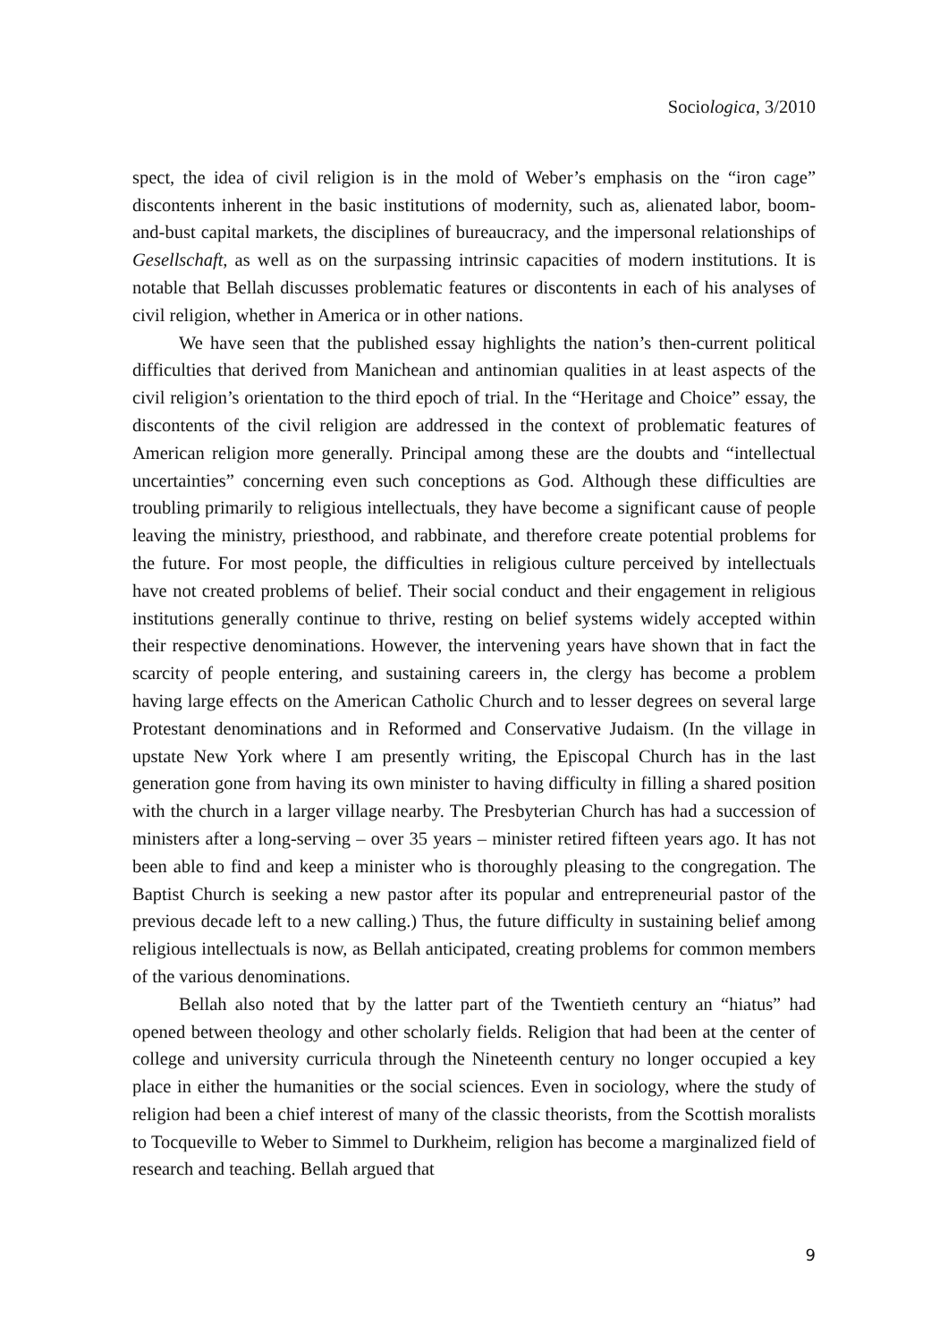Sociologica, 3/2010
spect, the idea of civil religion is in the mold of Weber’s emphasis on the “iron cage” discontents inherent in the basic institutions of modernity, such as, alienated labor, boom-and-bust capital markets, the disciplines of bureaucracy, and the impersonal relationships of Gesellschaft, as well as on the surpassing intrinsic capacities of modern institutions. It is notable that Bellah discusses problematic features or discontents in each of his analyses of civil religion, whether in America or in other nations.
We have seen that the published essay highlights the nation’s then-current political difficulties that derived from Manichean and antinomian qualities in at least aspects of the civil religion’s orientation to the third epoch of trial. In the “Heritage and Choice” essay, the discontents of the civil religion are addressed in the context of problematic features of American religion more generally. Principal among these are the doubts and “intellectual uncertainties” concerning even such conceptions as God. Although these difficulties are troubling primarily to religious intellectuals, they have become a significant cause of people leaving the ministry, priesthood, and rabbinate, and therefore create potential problems for the future. For most people, the difficulties in religious culture perceived by intellectuals have not created problems of belief. Their social conduct and their engagement in religious institutions generally continue to thrive, resting on belief systems widely accepted within their respective denominations. However, the intervening years have shown that in fact the scarcity of people entering, and sustaining careers in, the clergy has become a problem having large effects on the American Catholic Church and to lesser degrees on several large Protestant denominations and in Reformed and Conservative Judaism. (In the village in upstate New York where I am presently writing, the Episcopal Church has in the last generation gone from having its own minister to having difficulty in filling a shared position with the church in a larger village nearby. The Presbyterian Church has had a succession of ministers after a long-serving – over 35 years – minister retired fifteen years ago. It has not been able to find and keep a minister who is thoroughly pleasing to the congregation. The Baptist Church is seeking a new pastor after its popular and entrepreneurial pastor of the previous decade left to a new calling.) Thus, the future difficulty in sustaining belief among religious intellectuals is now, as Bellah anticipated, creating problems for common members of the various denominations.
Bellah also noted that by the latter part of the Twentieth century an “hiatus” had opened between theology and other scholarly fields. Religion that had been at the center of college and university curricula through the Nineteenth century no longer occupied a key place in either the humanities or the social sciences. Even in sociology, where the study of religion had been a chief interest of many of the classic theorists, from the Scottish moralists to Tocqueville to Weber to Simmel to Durkheim, religion has become a marginalized field of research and teaching. Bellah argued that
9